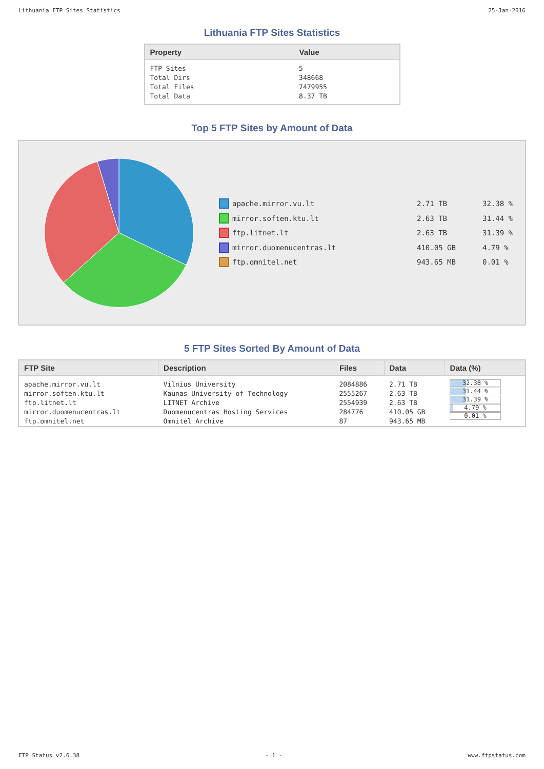Lithuania FTP Sites Statistics 25-Jan-2016
Lithuania FTP Sites Statistics
| Property | Value |
| --- | --- |
| FTP Sites Total Dirs Total Files Total Data | 5 348668 7479955 8.37 TB |
Top 5 FTP Sites by Amount of Data
apache.mirror.vu.lt 2.71 TB 32.38 %
mirror.soften.ktu.lt 2.63 TB 31.44 %
ftp.litnet.lt 2.63 TB 31.39 %
mirror.duomenucentras.lt 410.05 GB 4.79 %
ftp.omnitel.net 943.65 MB 0.01 %
5 FTP Sites Sorted By Amount of Data
| FTP Site | Description | Files | Data | Data (%) |
| --- | --- | --- | --- | --- |
| apache.mirror.vu.lt mirror.soften.ktu.lt ftp.litnet.lt mirror.duomenucentras.lt ftp.omnitel.net | Vilnius University Kaunas University of Technology LITNET Archive Duomenucentras Hosting Services Omnitel Archive | 2084886 2555267 2554939 284776 87 | 2.71 TB 2.63 TB 2.63 TB 410.05 GB 943.65 MB | 32.38 % 31.44 % 31.39 % 4.79 % 0.01 % |
FTP Status v2.6.38 - 1 - www.ftpstatus.com